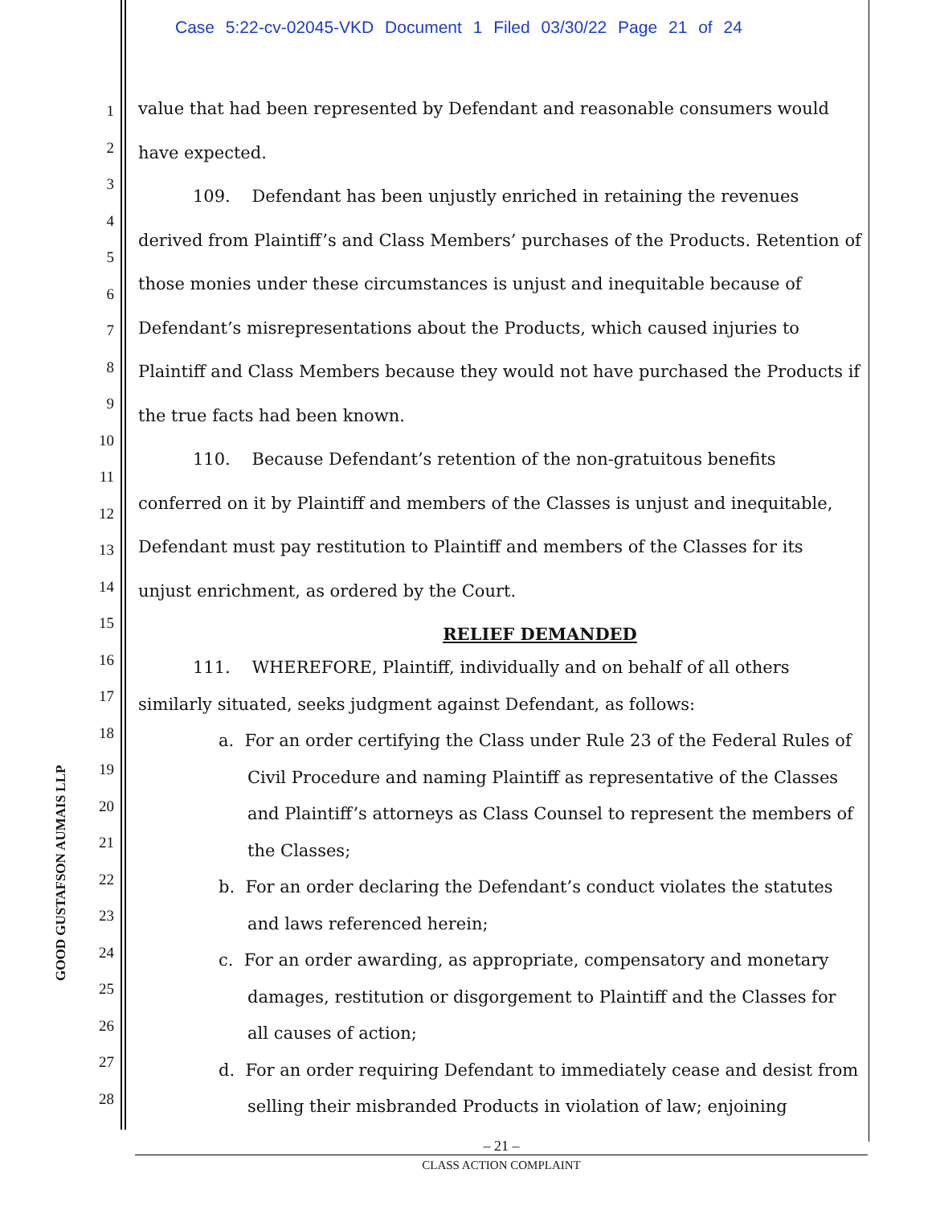Case 5:22-cv-02045-VKD Document 1 Filed 03/30/22 Page 21 of 24
1
2
3
4
5
6
7
8
9
10
11
12
13
14
15
16
17
18
19
20
21
22
23
24
25
26
27
28
GOOD GUSTAFSON AUMAIS LLP
value that had been represented by Defendant and reasonable consumers would have expected.
109. Defendant has been unjustly enriched in retaining the revenues derived from Plaintiff’s and Class Members’ purchases of the Products. Retention of those monies under these circumstances is unjust and inequitable because of Defendant’s misrepresentations about the Products, which caused injuries to Plaintiff and Class Members because they would not have purchased the Products if the true facts had been known.
110. Because Defendant’s retention of the non-gratuitous benefits conferred on it by Plaintiff and members of the Classes is unjust and inequitable, Defendant must pay restitution to Plaintiff and members of the Classes for its unjust enrichment, as ordered by the Court.
RELIEF DEMANDED
111. WHEREFORE, Plaintiff, individually and on behalf of all others similarly situated, seeks judgment against Defendant, as follows:
a. For an order certifying the Class under Rule 23 of the Federal Rules of Civil Procedure and naming Plaintiff as representative of the Classes and Plaintiff’s attorneys as Class Counsel to represent the members of the Classes;
b. For an order declaring the Defendant’s conduct violates the statutes and laws referenced herein;
c. For an order awarding, as appropriate, compensatory and monetary damages, restitution or disgorgement to Plaintiff and the Classes for all causes of action;
d. For an order requiring Defendant to immediately cease and desist from selling their misbranded Products in violation of law; enjoining
– 21 –
CLASS ACTION COMPLAINT